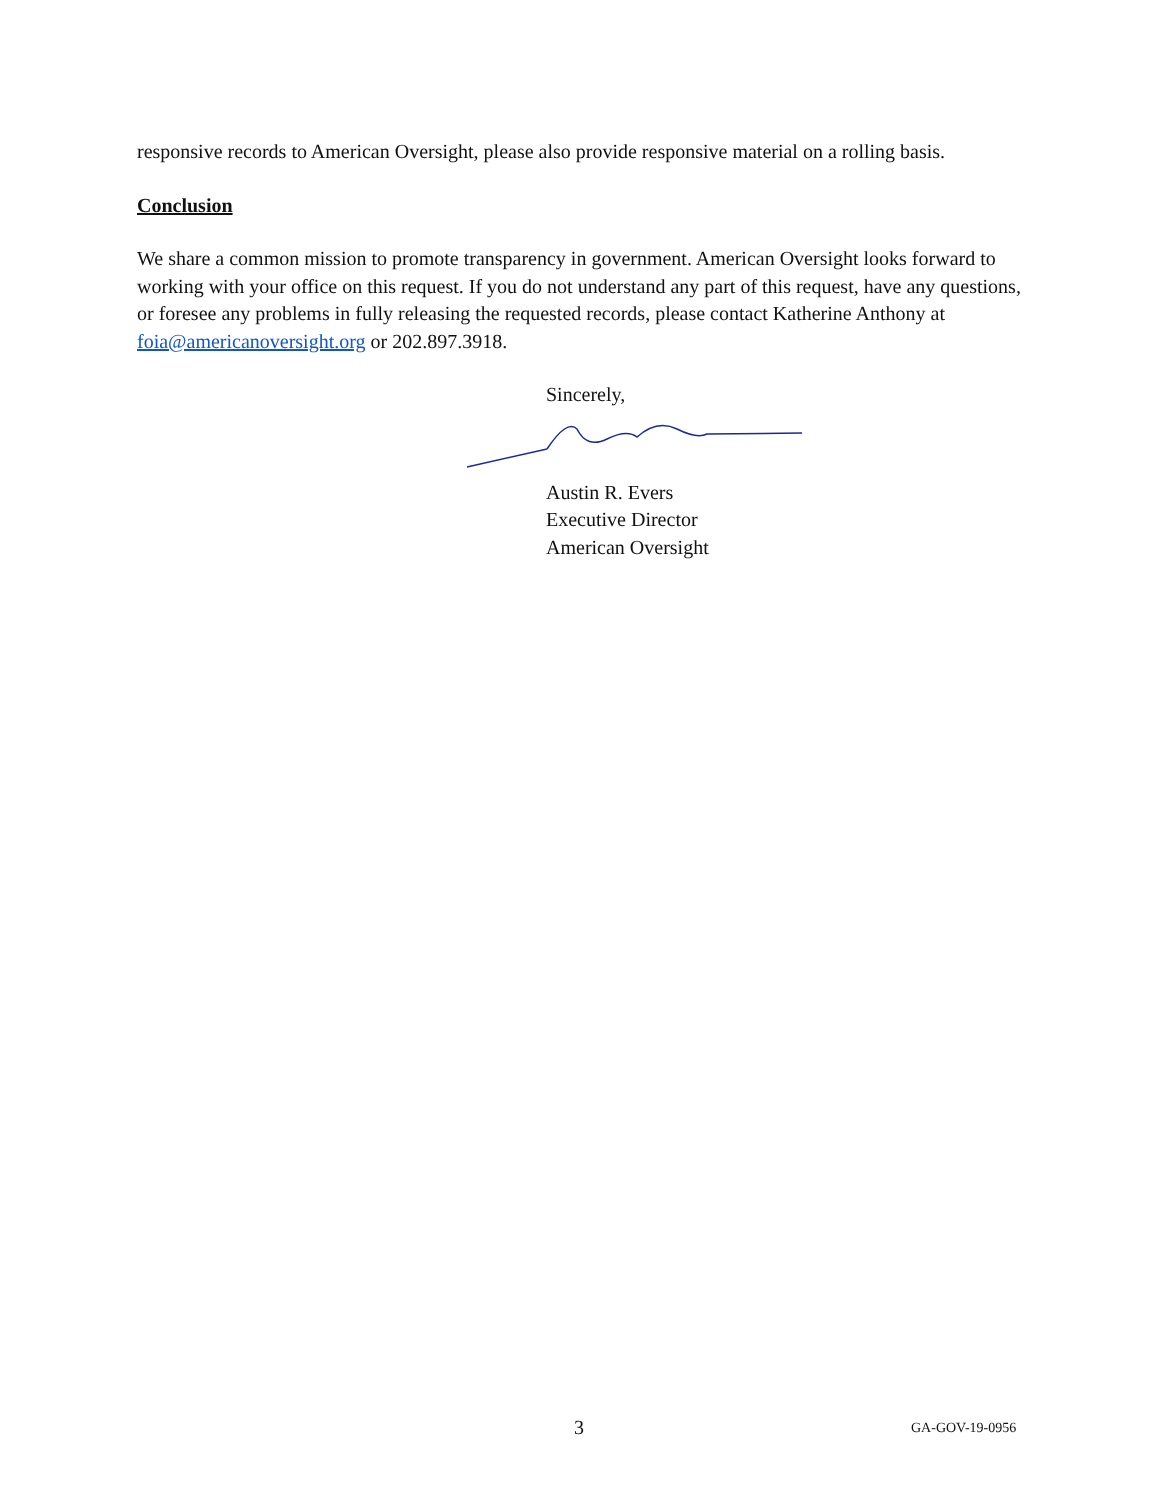responsive records to American Oversight, please also provide responsive material on a rolling basis.
Conclusion
We share a common mission to promote transparency in government. American Oversight looks forward to working with your office on this request. If you do not understand any part of this request, have any questions, or foresee any problems in fully releasing the requested records, please contact Katherine Anthony at foia@americanoversight.org or 202.897.3918.
Sincerely,
Austin R. Evers
Executive Director
American Oversight
3 GA-GOV-19-0956